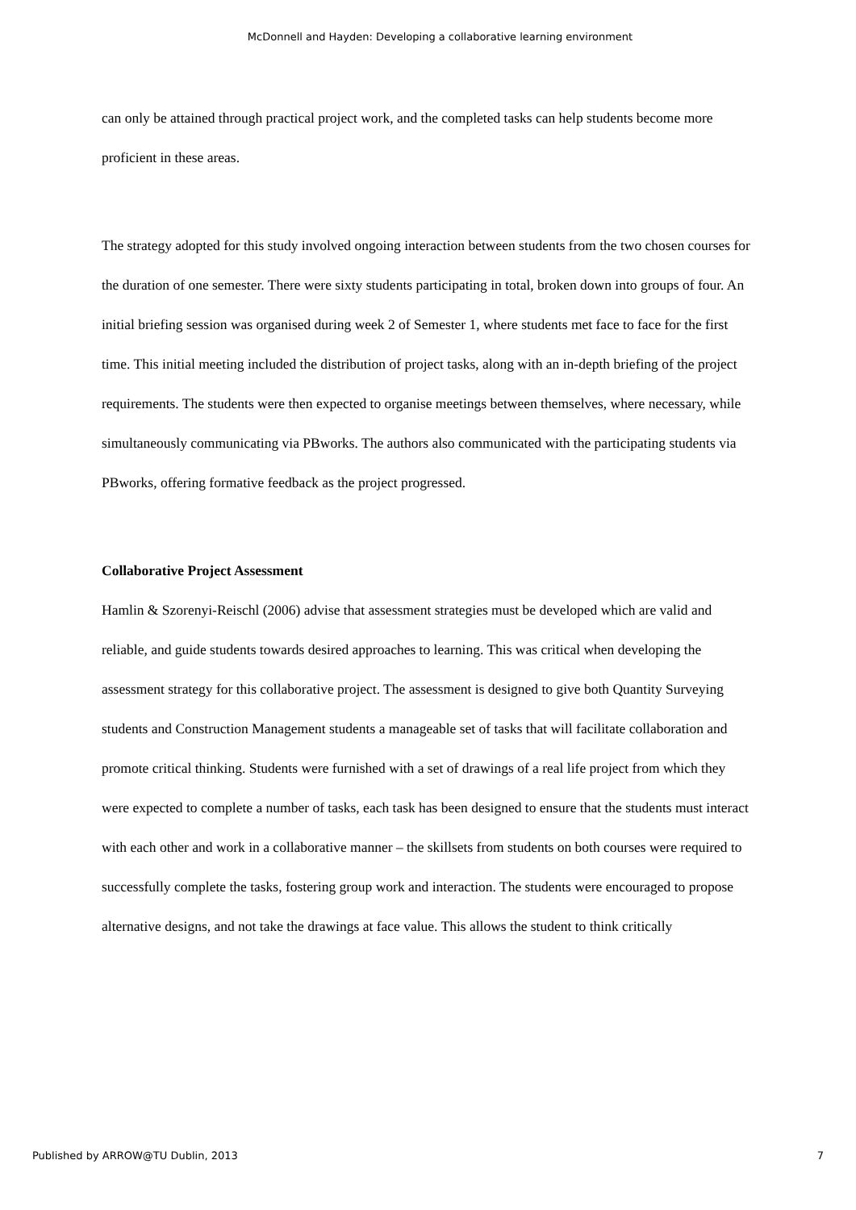McDonnell and Hayden: Developing a collaborative learning environment
can only be attained through practical project work, and the completed tasks can help students become more proficient in these areas.
The strategy adopted for this study involved ongoing interaction between students from the two chosen courses for the duration of one semester. There were sixty students participating in total, broken down into groups of four. An initial briefing session was organised during week 2 of Semester 1, where students met face to face for the first time. This initial meeting included the distribution of project tasks, along with an in-depth briefing of the project requirements. The students were then expected to organise meetings between themselves, where necessary, while simultaneously communicating via PBworks. The authors also communicated with the participating students via PBworks, offering formative feedback as the project progressed.
Collaborative Project Assessment
Hamlin & Szorenyi-Reischl (2006) advise that assessment strategies must be developed which are valid and reliable, and guide students towards desired approaches to learning. This was critical when developing the assessment strategy for this collaborative project. The assessment is designed to give both Quantity Surveying students and Construction Management students a manageable set of tasks that will facilitate collaboration and promote critical thinking. Students were furnished with a set of drawings of a real life project from which they were expected to complete a number of tasks, each task has been designed to ensure that the students must interact with each other and work in a collaborative manner – the skillsets from students on both courses were required to successfully complete the tasks, fostering group work and interaction. The students were encouraged to propose alternative designs, and not take the drawings at face value. This allows the student to think critically
Published by ARROW@TU Dublin, 2013 7